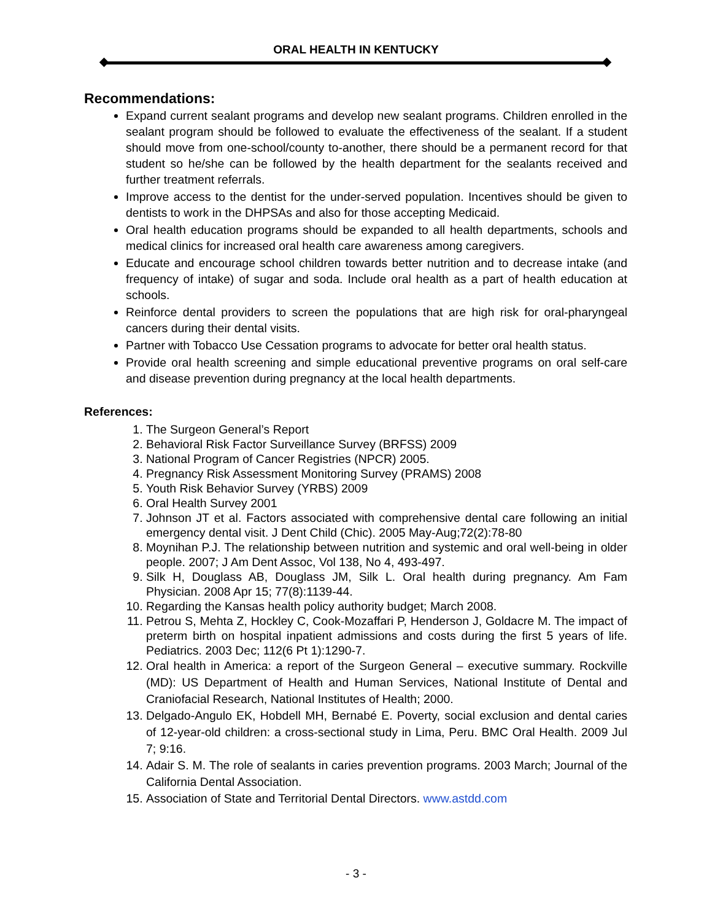ORAL HEALTH IN KENTUCKY
Recommendations:
Expand current sealant programs and develop new sealant programs. Children enrolled in the sealant program should be followed to evaluate the effectiveness of the sealant. If a student should move from one-school/county to-another, there should be a permanent record for that student so he/she can be followed by the health department for the sealants received and further treatment referrals.
Improve access to the dentist for the under-served population. Incentives should be given to dentists to work in the DHPSAs and also for those accepting Medicaid.
Oral health education programs should be expanded to all health departments, schools and medical clinics for increased oral health care awareness among caregivers.
Educate and encourage school children towards better nutrition and to decrease intake (and frequency of intake) of sugar and soda. Include oral health as a part of health education at schools.
Reinforce dental providers to screen the populations that are high risk for oral-pharyngeal cancers during their dental visits.
Partner with Tobacco Use Cessation programs to advocate for better oral health status.
Provide oral health screening and simple educational preventive programs on oral self-care and disease prevention during pregnancy at the local health departments.
References:
1. The Surgeon General’s Report
2. Behavioral Risk Factor Surveillance Survey (BRFSS) 2009
3. National Program of Cancer Registries (NPCR) 2005.
4. Pregnancy Risk Assessment Monitoring Survey (PRAMS) 2008
5. Youth Risk Behavior Survey (YRBS) 2009
6. Oral Health Survey 2001
7. Johnson JT et al. Factors associated with comprehensive dental care following an initial emergency dental visit. J Dent Child (Chic). 2005 May-Aug;72(2):78-80
8. Moynihan P.J. The relationship between nutrition and systemic and oral well-being in older people. 2007; J Am Dent Assoc, Vol 138, No 4, 493-497.
9. Silk H, Douglass AB, Douglass JM, Silk L. Oral health during pregnancy. Am Fam Physician. 2008 Apr 15; 77(8):1139-44.
10. Regarding the Kansas health policy authority budget; March 2008.
11. Petrou S, Mehta Z, Hockley C, Cook-Mozaffari P, Henderson J, Goldacre M. The impact of preterm birth on hospital inpatient admissions and costs during the first 5 years of life. Pediatrics. 2003 Dec; 112(6 Pt 1):1290-7.
12. Oral health in America: a report of the Surgeon General – executive summary. Rockville (MD): US Department of Health and Human Services, National Institute of Dental and Craniofacial Research, National Institutes of Health; 2000.
13. Delgado-Angulo EK, Hobdell MH, Bernabé E. Poverty, social exclusion and dental caries of 12-year-old children: a cross-sectional study in Lima, Peru. BMC Oral Health. 2009 Jul 7; 9:16.
14. Adair S. M. The role of sealants in caries prevention programs. 2003 March; Journal of the California Dental Association.
15. Association of State and Territorial Dental Directors. www.astdd.com
- 3 -